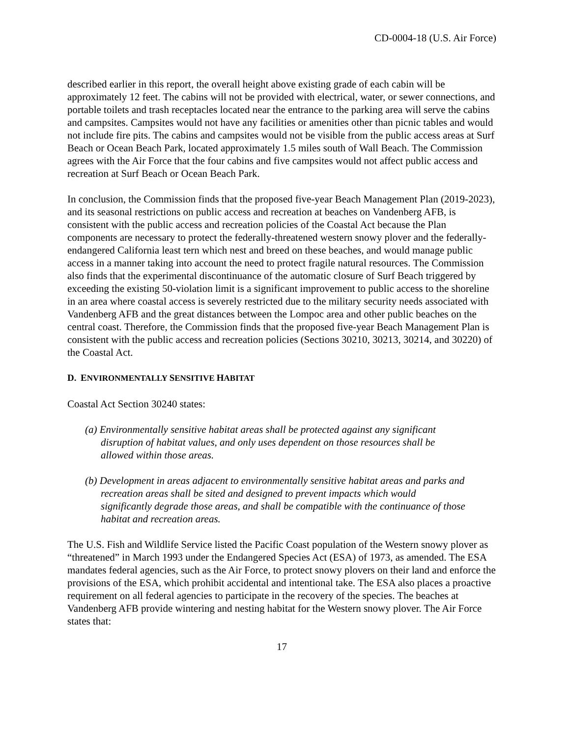CD-0004-18 (U.S. Air Force)
described earlier in this report, the overall height above existing grade of each cabin will be approximately 12 feet. The cabins will not be provided with electrical, water, or sewer connections, and portable toilets and trash receptacles located near the entrance to the parking area will serve the cabins and campsites. Campsites would not have any facilities or amenities other than picnic tables and would not include fire pits. The cabins and campsites would not be visible from the public access areas at Surf Beach or Ocean Beach Park, located approximately 1.5 miles south of Wall Beach. The Commission agrees with the Air Force that the four cabins and five campsites would not affect public access and recreation at Surf Beach or Ocean Beach Park.
In conclusion, the Commission finds that the proposed five-year Beach Management Plan (2019-2023), and its seasonal restrictions on public access and recreation at beaches on Vandenberg AFB, is consistent with the public access and recreation policies of the Coastal Act because the Plan components are necessary to protect the federally-threatened western snowy plover and the federally-endangered California least tern which nest and breed on these beaches, and would manage public access in a manner taking into account the need to protect fragile natural resources. The Commission also finds that the experimental discontinuance of the automatic closure of Surf Beach triggered by exceeding the existing 50-violation limit is a significant improvement to public access to the shoreline in an area where coastal access is severely restricted due to the military security needs associated with Vandenberg AFB and the great distances between the Lompoc area and other public beaches on the central coast. Therefore, the Commission finds that the proposed five-year Beach Management Plan is consistent with the public access and recreation policies (Sections 30210, 30213, 30214, and 30220) of the Coastal Act.
D. ENVIRONMENTALLY SENSITIVE HABITAT
Coastal Act Section 30240 states:
(a) Environmentally sensitive habitat areas shall be protected against any significant disruption of habitat values, and only uses dependent on those resources shall be allowed within those areas.
(b) Development in areas adjacent to environmentally sensitive habitat areas and parks and recreation areas shall be sited and designed to prevent impacts which would significantly degrade those areas, and shall be compatible with the continuance of those habitat and recreation areas.
The U.S. Fish and Wildlife Service listed the Pacific Coast population of the Western snowy plover as “threatened” in March 1993 under the Endangered Species Act (ESA) of 1973, as amended. The ESA mandates federal agencies, such as the Air Force, to protect snowy plovers on their land and enforce the provisions of the ESA, which prohibit accidental and intentional take. The ESA also places a proactive requirement on all federal agencies to participate in the recovery of the species. The beaches at Vandenberg AFB provide wintering and nesting habitat for the Western snowy plover. The Air Force states that:
17